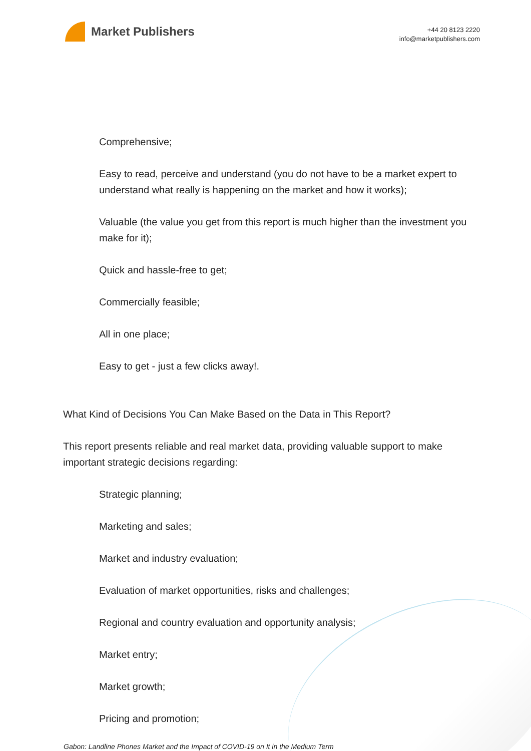Market Publishers
+44 20 8123 2220
info@marketpublishers.com
Comprehensive;
Easy to read, perceive and understand (you do not have to be a market expert to understand what really is happening on the market and how it works);
Valuable (the value you get from this report is much higher than the investment you make for it);
Quick and hassle-free to get;
Commercially feasible;
All in one place;
Easy to get - just a few clicks away!.
What Kind of Decisions You Can Make Based on the Data in This Report?
This report presents reliable and real market data, providing valuable support to make important strategic decisions regarding:
Strategic planning;
Marketing and sales;
Market and industry evaluation;
Evaluation of market opportunities, risks and challenges;
Regional and country evaluation and opportunity analysis;
Market entry;
Market growth;
Pricing and promotion;
Gabon: Landline Phones Market and the Impact of COVID-19 on It in the Medium Term